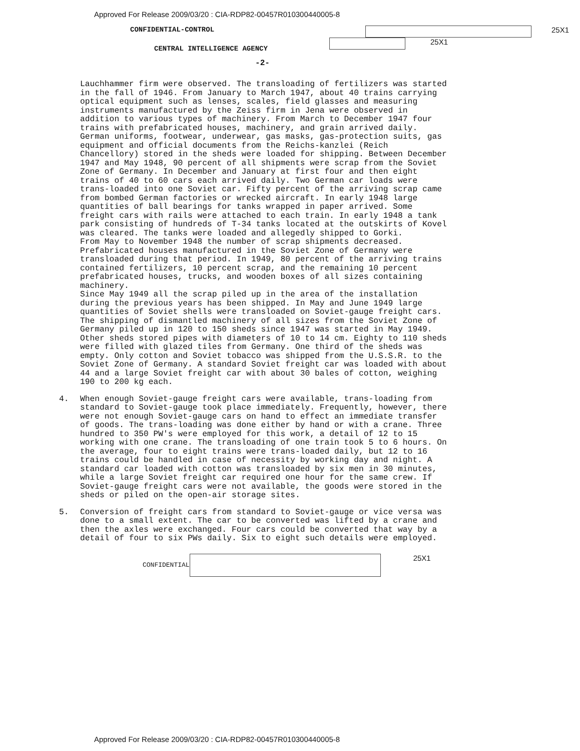Approved For Release 2009/03/20 : CIA-RDP82-00457R010300440005-8
CONFIDENTIAL-CONTROL 25X1
CENTRAL INTELLIGENCE AGENCY
25X1
-2-
Lauchhammer firm were observed. The transloading of fertilizers was started in the fall of 1946. From January to March 1947, about 40 trains carrying optical equipment such as lenses, scales, field glasses and measuring instruments manufactured by the Zeiss firm in Jena were observed in addition to various types of machinery. From March to December 1947 four trains with prefabricated houses, machinery, and grain arrived daily. German uniforms, footwear, underwear, gas masks, gas-protection suits, gas equipment and official documents from the Reichs-kanzlei (Reich Chancellory) stored in the sheds were loaded for shipping. Between December 1947 and May 1948, 90 percent of all shipments were scrap from the Soviet Zone of Germany. In December and January at first four and then eight trains of 40 to 60 cars each arrived daily. Two German car loads were trans-loaded into one Soviet car. Fifty percent of the arriving scrap came from bombed German factories or wrecked aircraft. In early 1948 large quantities of ball bearings for tanks wrapped in paper arrived. Some freight cars with rails were attached to each train. In early 1948 a tank park consisting of hundreds of T-34 tanks located at the outskirts of Kovel was cleared. The tanks were loaded and allegedly shipped to Gorki.
From May to November 1948 the number of scrap shipments decreased. Prefabricated houses manufactured in the Soviet Zone of Germany were transloaded during that period. In 1949, 80 percent of the arriving trains contained fertilizers, 10 percent scrap, and the remaining 10 percent prefabricated houses, trucks, and wooden boxes of all sizes containing machinery.
Since May 1949 all the scrap piled up in the area of the installation during the previous years has been shipped. In May and June 1949 large quantities of Soviet shells were transloaded on Soviet-gauge freight cars. The shipping of dismantled machinery of all sizes from the Soviet Zone of Germany piled up in 120 to 150 sheds since 1947 was started in May 1949. Other sheds stored pipes with diameters of 10 to 14 cm. Eighty to 110 sheds were filled with glazed tiles from Germany. One third of the sheds was empty. Only cotton and Soviet tobacco was shipped from the U.S.S.R. to the Soviet Zone of Germany. A standard Soviet freight car was loaded with about 44 and a large Soviet freight car with about 30 bales of cotton, weighing 190 to 200 kg each.
4. When enough Soviet-gauge freight cars were available, trans-loading from standard to Soviet-gauge took place immediately. Frequently, however, there were not enough Soviet-gauge cars on hand to effect an immediate transfer of goods. The trans-loading was done either by hand or with a crane. Three hundred to 350 PW's were employed for this work, a detail of 12 to 15 working with one crane. The transloading of one train took 5 to 6 hours. On the average, four to eight trains were trans-loaded daily, but 12 to 16 trains could be handled in case of necessity by working day and night. A standard car loaded with cotton was transloaded by six men in 30 minutes, while a large Soviet freight car required one hour for the same crew. If Soviet-gauge freight cars were not available, the goods were stored in the sheds or piled on the open-air storage sites.
5. Conversion of freight cars from standard to Soviet-gauge or vice versa was done to a small extent. The car to be converted was lifted by a crane and then the axles were exchanged. Four cars could be converted that way by a detail of four to six PWs daily. Six to eight such details were employed.
CONFIDENTIAL
25X1
Approved For Release 2009/03/20 : CIA-RDP82-00457R010300440005-8